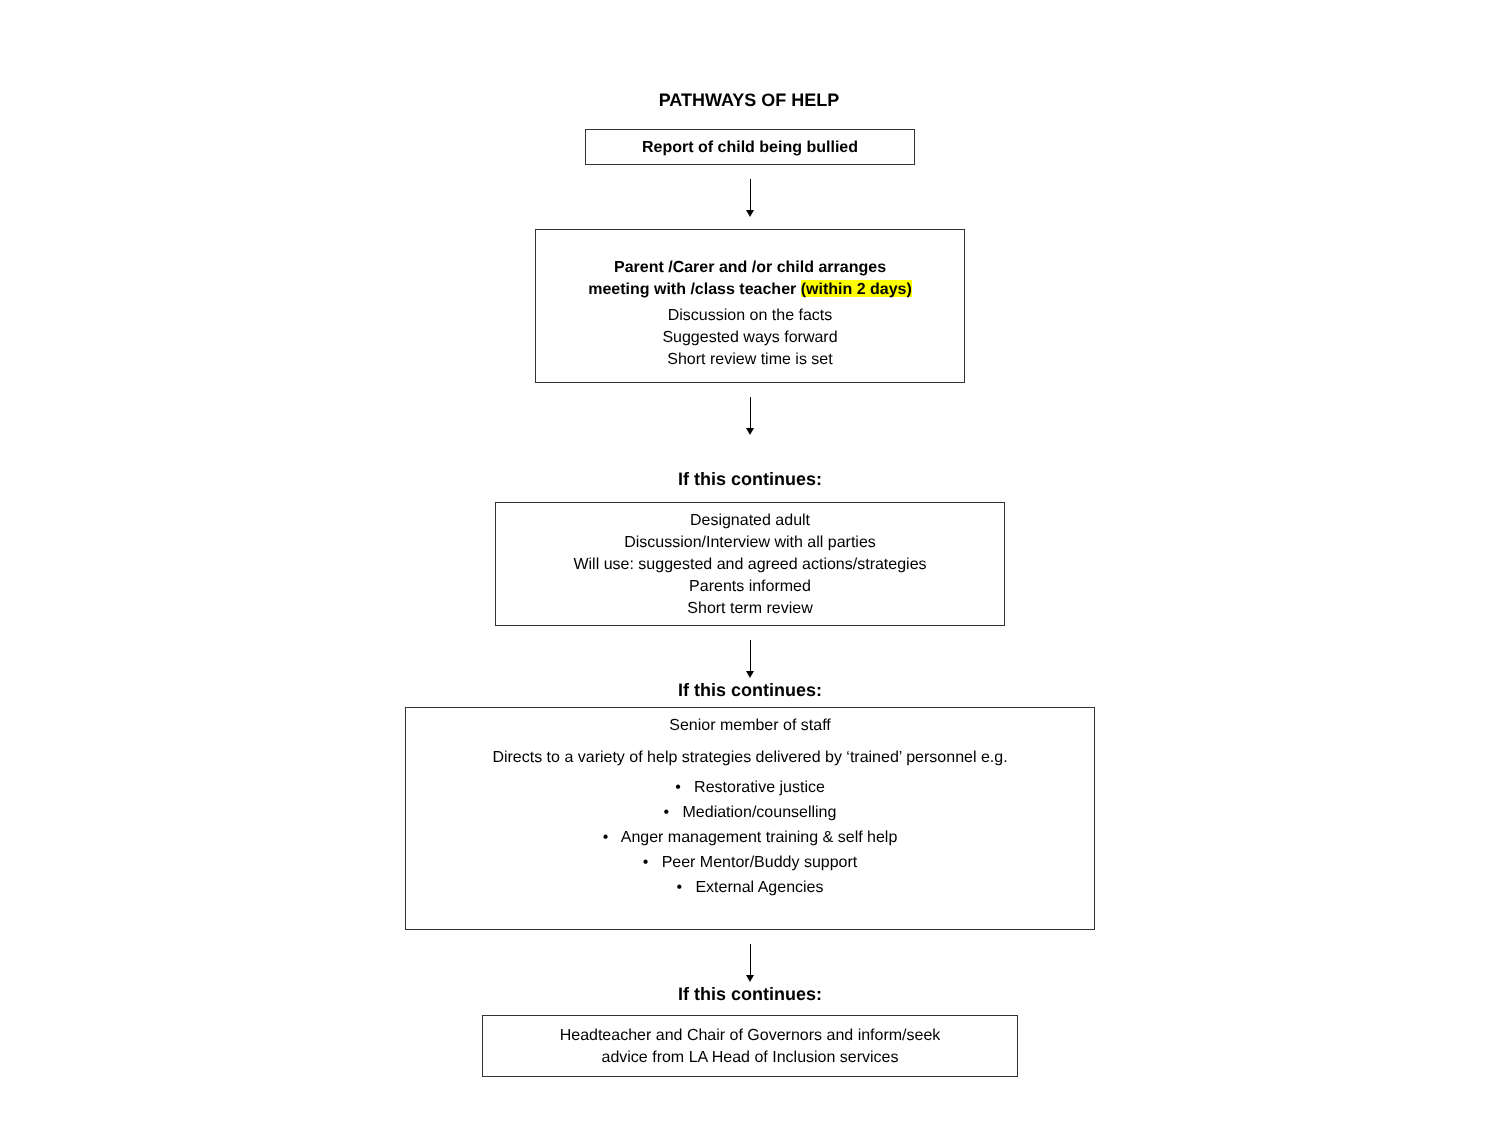PATHWAYS OF HELP
Report of child being bullied
Parent /Carer and /or child arranges
meeting with /class teacher (within 2 days)
Discussion on the facts
Suggested ways forward
Short review time is set
If this continues:
Designated adult
Discussion/Interview with all parties
Will use: suggested and agreed actions/strategies
Parents informed
Short term review
If this continues:
Senior member of staff
Directs to a variety of help strategies delivered by ‘trained’ personnel e.g.
• Restorative justice
• Mediation/counselling
• Anger management training & self help
• Peer Mentor/Buddy support
• External Agencies
If this continues:
Headteacher and Chair of Governors and inform/seek
advice from LA Head of Inclusion services